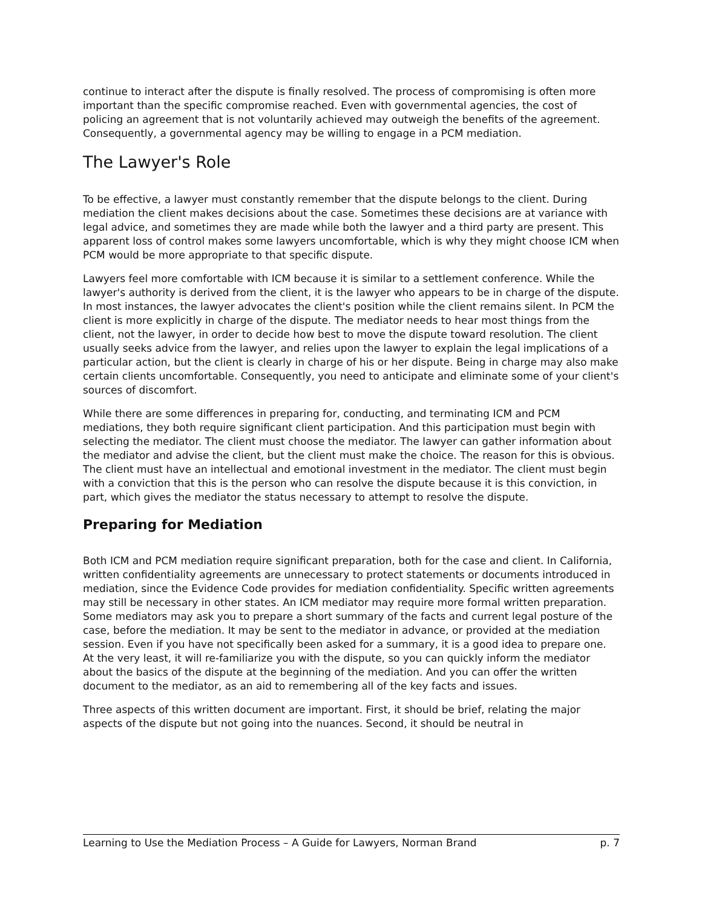continue to interact after the dispute is finally resolved. The process of compromising is often more important than the specific compromise reached. Even with governmental agencies, the cost of policing an agreement that is not voluntarily achieved may outweigh the benefits of the agreement. Consequently, a governmental agency may be willing to engage in a PCM mediation.
The Lawyer's Role
To be effective, a lawyer must constantly remember that the dispute belongs to the client. During mediation the client makes decisions about the case. Sometimes these decisions are at variance with legal advice, and sometimes they are made while both the lawyer and a third party are present. This apparent loss of control makes some lawyers uncomfortable, which is why they might choose ICM when PCM would be more appropriate to that specific dispute.
Lawyers feel more comfortable with ICM because it is similar to a settlement conference. While the lawyer's authority is derived from the client, it is the lawyer who appears to be in charge of the dispute. In most instances, the lawyer advocates the client's position while the client remains silent. In PCM the client is more explicitly in charge of the dispute. The mediator needs to hear most things from the client, not the lawyer, in order to decide how best to move the dispute toward resolution. The client usually seeks advice from the lawyer, and relies upon the lawyer to explain the legal implications of a particular action, but the client is clearly in charge of his or her dispute. Being in charge may also make certain clients uncomfortable. Consequently, you need to anticipate and eliminate some of your client's sources of discomfort.
While there are some differences in preparing for, conducting, and terminating ICM and PCM mediations, they both require significant client participation. And this participation must begin with selecting the mediator. The client must choose the mediator. The lawyer can gather information about the mediator and advise the client, but the client must make the choice. The reason for this is obvious. The client must have an intellectual and emotional investment in the mediator. The client must begin with a conviction that this is the person who can resolve the dispute because it is this conviction, in part, which gives the mediator the status necessary to attempt to resolve the dispute.
Preparing for Mediation
Both ICM and PCM mediation require significant preparation, both for the case and client. In California, written confidentiality agreements are unnecessary to protect statements or documents introduced in mediation, since the Evidence Code provides for mediation confidentiality. Specific written agreements may still be necessary in other states. An ICM mediator may require more formal written preparation. Some mediators may ask you to prepare a short summary of the facts and current legal posture of the case, before the mediation. It may be sent to the mediator in advance, or provided at the mediation session. Even if you have not specifically been asked for a summary, it is a good idea to prepare one. At the very least, it will re-familiarize you with the dispute, so you can quickly inform the mediator about the basics of the dispute at the beginning of the mediation. And you can offer the written document to the mediator, as an aid to remembering all of the key facts and issues.
Three aspects of this written document are important. First, it should be brief, relating the major aspects of the dispute but not going into the nuances. Second, it should be neutral in
Learning to Use the Mediation Process – A Guide for Lawyers, Norman Brand p. 7